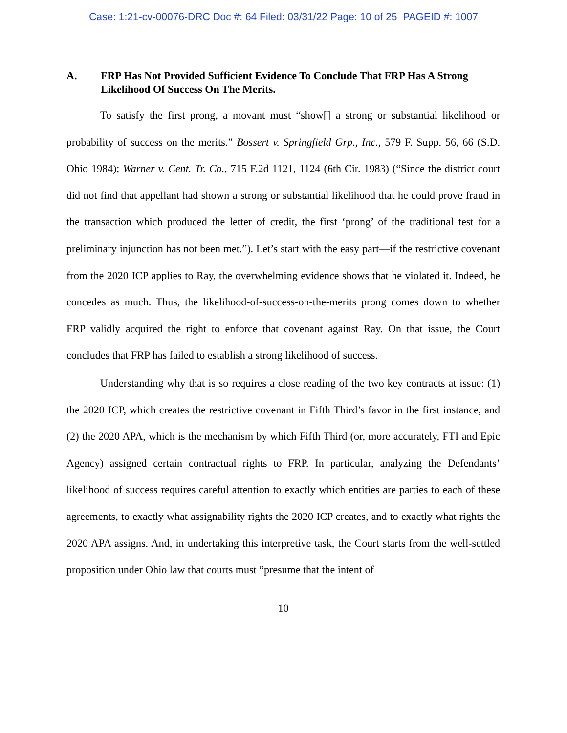Case: 1:21-cv-00076-DRC Doc #: 64 Filed: 03/31/22 Page: 10 of 25 PAGEID #: 1007
A. FRP Has Not Provided Sufficient Evidence To Conclude That FRP Has A Strong Likelihood Of Success On The Merits.
To satisfy the first prong, a movant must “show[] a strong or substantial likelihood or probability of success on the merits.” Bossert v. Springfield Grp., Inc., 579 F. Supp. 56, 66 (S.D. Ohio 1984); Warner v. Cent. Tr. Co., 715 F.2d 1121, 1124 (6th Cir. 1983) (“Since the district court did not find that appellant had shown a strong or substantial likelihood that he could prove fraud in the transaction which produced the letter of credit, the first ‘prong’ of the traditional test for a preliminary injunction has not been met.”). Let’s start with the easy part—if the restrictive covenant from the 2020 ICP applies to Ray, the overwhelming evidence shows that he violated it. Indeed, he concedes as much. Thus, the likelihood-of-success-on-the-merits prong comes down to whether FRP validly acquired the right to enforce that covenant against Ray. On that issue, the Court concludes that FRP has failed to establish a strong likelihood of success.
Understanding why that is so requires a close reading of the two key contracts at issue: (1) the 2020 ICP, which creates the restrictive covenant in Fifth Third’s favor in the first instance, and (2) the 2020 APA, which is the mechanism by which Fifth Third (or, more accurately, FTI and Epic Agency) assigned certain contractual rights to FRP. In particular, analyzing the Defendants’ likelihood of success requires careful attention to exactly which entities are parties to each of these agreements, to exactly what assignability rights the 2020 ICP creates, and to exactly what rights the 2020 APA assigns. And, in undertaking this interpretive task, the Court starts from the well-settled proposition under Ohio law that courts must “presume that the intent of
10